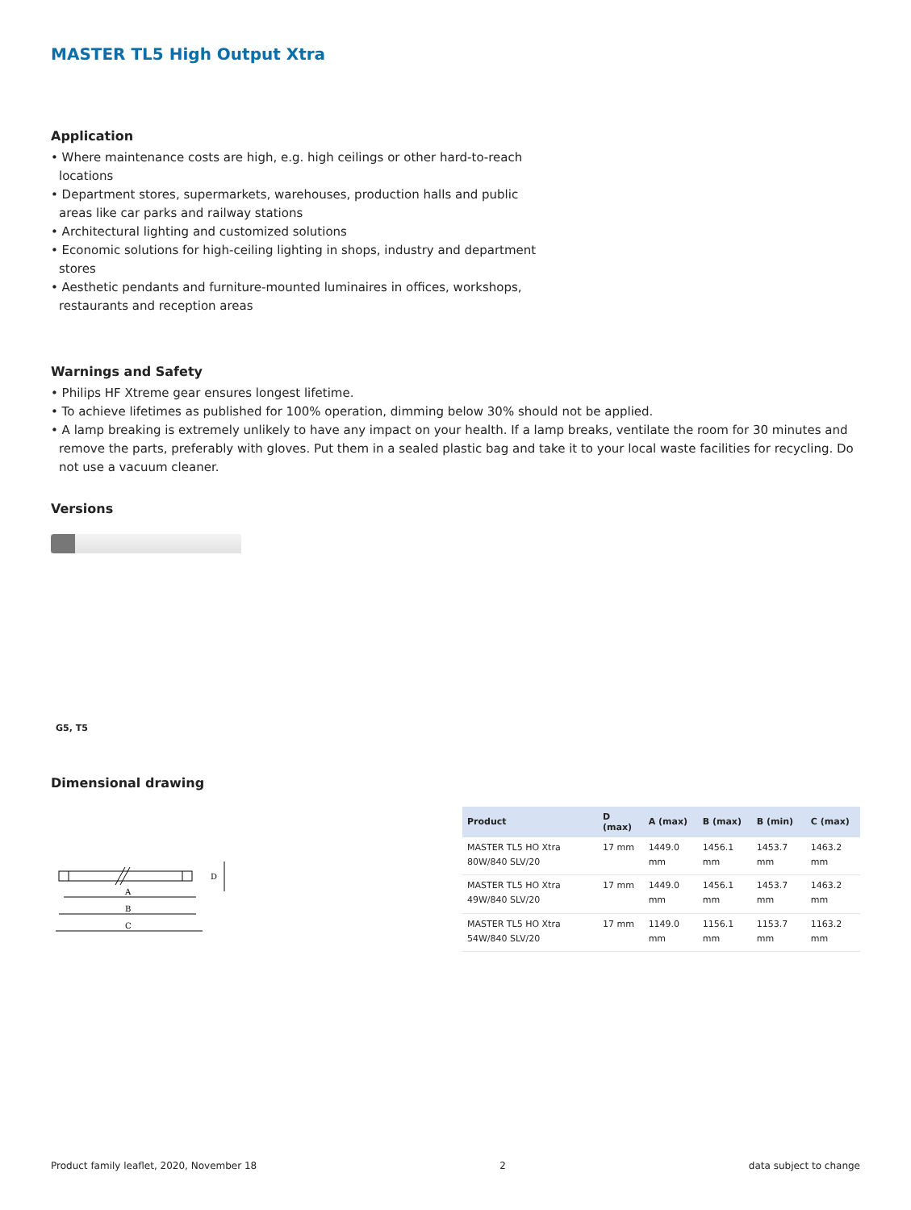MASTER TL5 High Output Xtra
Application
• Where maintenance costs are high, e.g. high ceilings or other hard-to-reach locations
• Department stores, supermarkets, warehouses, production halls and public areas like car parks and railway stations
• Architectural lighting and customized solutions
• Economic solutions for high-ceiling lighting in shops, industry and department stores
• Aesthetic pendants and furniture-mounted luminaires in offices, workshops, restaurants and reception areas
Warnings and Safety
• Philips HF Xtreme gear ensures longest lifetime.
• To achieve lifetimes as published for 100% operation, dimming below 30% should not be applied.
• A lamp breaking is extremely unlikely to have any impact on your health. If a lamp breaks, ventilate the room for 30 minutes and remove the parts, preferably with gloves. Put them in a sealed plastic bag and take it to your local waste facilities for recycling. Do not use a vacuum cleaner.
Versions
G5, T5
Dimensional drawing
A
B
C
D
| Product | D (max) | A (max) | B (max) | B (min) | C (max) |
| --- | --- | --- | --- | --- | --- |
| MASTER TL5 HO Xtra 80W/840 SLV/20 | 17 mm | 1449.0 mm | 1456.1 mm | 1453.7 mm | 1463.2 mm |
| MASTER TL5 HO Xtra 49W/840 SLV/20 | 17 mm | 1449.0 mm | 1456.1 mm | 1453.7 mm | 1463.2 mm |
| MASTER TL5 HO Xtra 54W/840 SLV/20 | 17 mm | 1149.0 mm | 1156.1 mm | 1153.7 mm | 1163.2 mm |
Product family leaflet, 2020, November 18 2 data subject to change